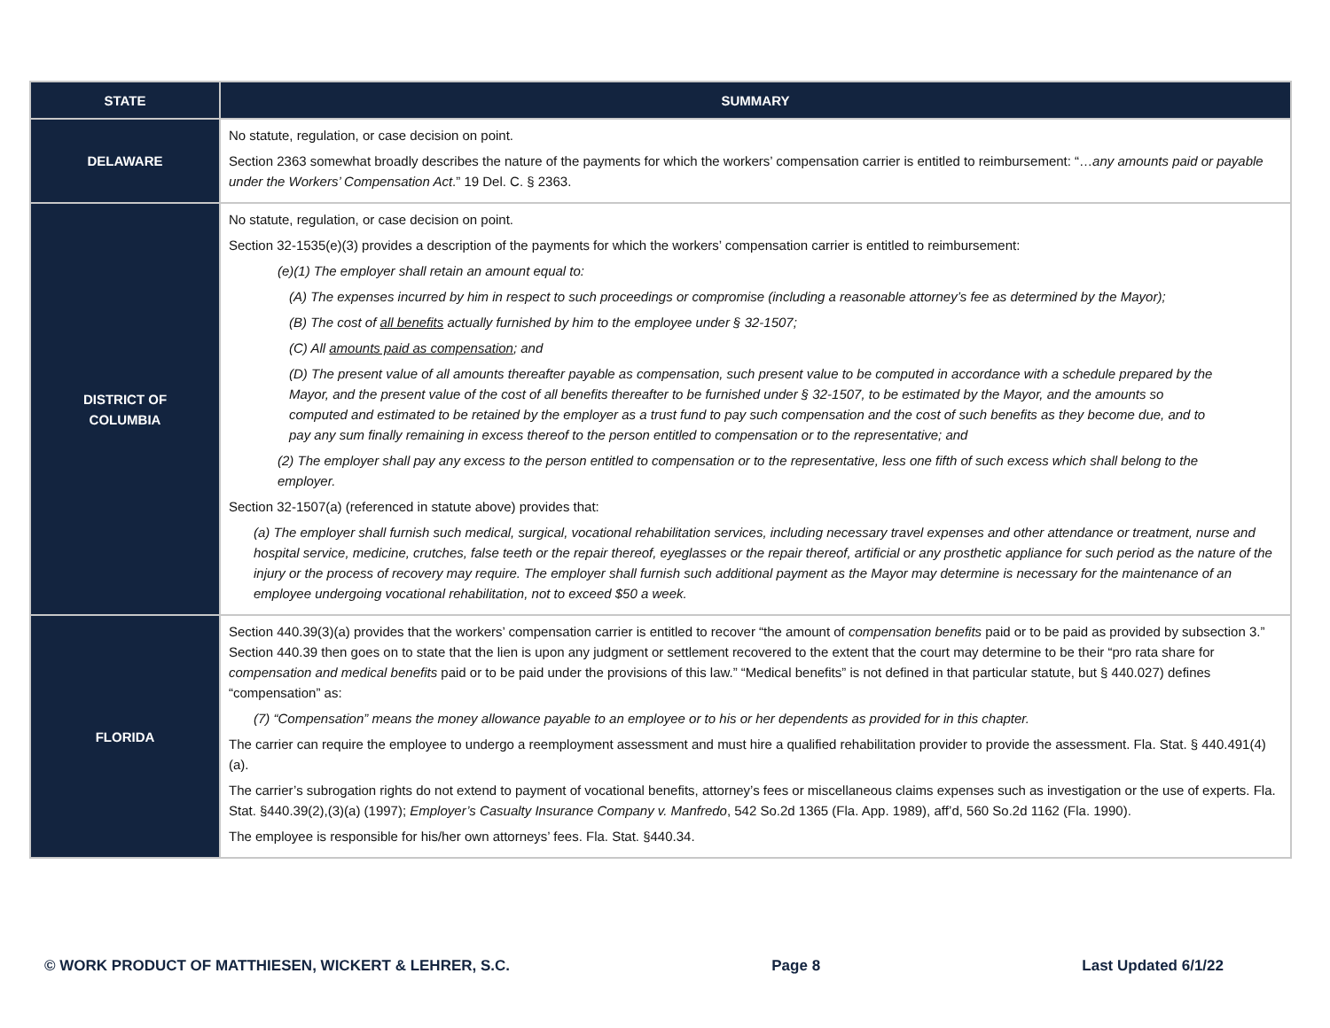| STATE | SUMMARY |
| --- | --- |
| DELAWARE | No statute, regulation, or case decision on point. Section 2363 somewhat broadly describes the nature of the payments for which the workers’ compensation carrier is entitled to reimbursement: “… any amounts paid or payable under the Workers’ Compensation Act .” 19 Del. C. § 2363. |
| DISTRICT OF COLUMBIA | No statute, regulation, or case decision on point. Section 32-1535(e)(3) provides a description of the payments for which the workers’ compensation carrier is entitled to reimbursement: (e)(1) The employer shall retain an amount equal to: (A) The expenses incurred by him in respect to such proceedings or compromise (including a reasonable attorney’s fee as determined by the Mayor); (B) The cost of all benefits actually furnished by him to the employee under § 32-1507; (C) All amounts paid as compensation ; and (D) The present value of all amounts thereafter payable as compensation, such present value to be computed in accordance with a schedule prepared by the Mayor, and the present value of the cost of all benefits thereafter to be furnished under § 32-1507, to be estimated by the Mayor, and the amounts so computed and estimated to be retained by the employer as a trust fund to pay such compensation and the cost of such benefits as they become due, and to pay any sum finally remaining in excess thereof to the person entitled to compensation or to the representative; and (2) The employer shall pay any excess to the person entitled to compensation or to the representative, less one fifth of such excess which shall belong to the employer. Section 32-1507(a) (referenced in statute above) provides that: (a) The employer shall furnish such medical, surgical, vocational rehabilitation services, including necessary travel expenses and other attendance or treatment, nurse and hospital service, medicine, crutches, false teeth or the repair thereof, eyeglasses or the repair thereof, artificial or any prosthetic appliance for such period as the nature of the injury or the process of recovery may require. The employer shall furnish such additional payment as the Mayor may determine is necessary for the maintenance of an employee undergoing vocational rehabilitation, not to exceed $50 a week. |
| FLORIDA | Section 440.39(3)(a) provides that the workers’ compensation carrier is entitled to recover “the amount of compensation benefits paid or to be paid as provided by subsection 3.” Section 440.39 then goes on to state that the lien is upon any judgment or settlement recovered to the extent that the court may determine to be their “pro rata share for compensation and medical benefits paid or to be paid under the provisions of this law.” “Medical benefits” is not defined in that particular statute, but § 440.027) defines “compensation” as: (7) “Compensation” means the money allowance payable to an employee or to his or her dependents as provided for in this chapter. The carrier can require the employee to undergo a reemployment assessment and must hire a qualified rehabilitation provider to provide the assessment. Fla. Stat. § 440.491(4)(a). The carrier’s subrogation rights do not extend to payment of vocational benefits, attorney’s fees or miscellaneous claims expenses such as investigation or the use of experts. Fla. Stat. §440.39(2),(3)(a) (1997); Employer’s Casualty Insurance Company v. Manfredo , 542 So.2d 1365 (Fla. App. 1989), aff’d, 560 So.2d 1162 (Fla. 1990). The employee is responsible for his/her own attorneys’ fees. Fla. Stat. §440.34. |
© WORK PRODUCT OF MATTHIESEN, WICKERT & LEHRER, S.C. Page 8 Last Updated 6/1/22